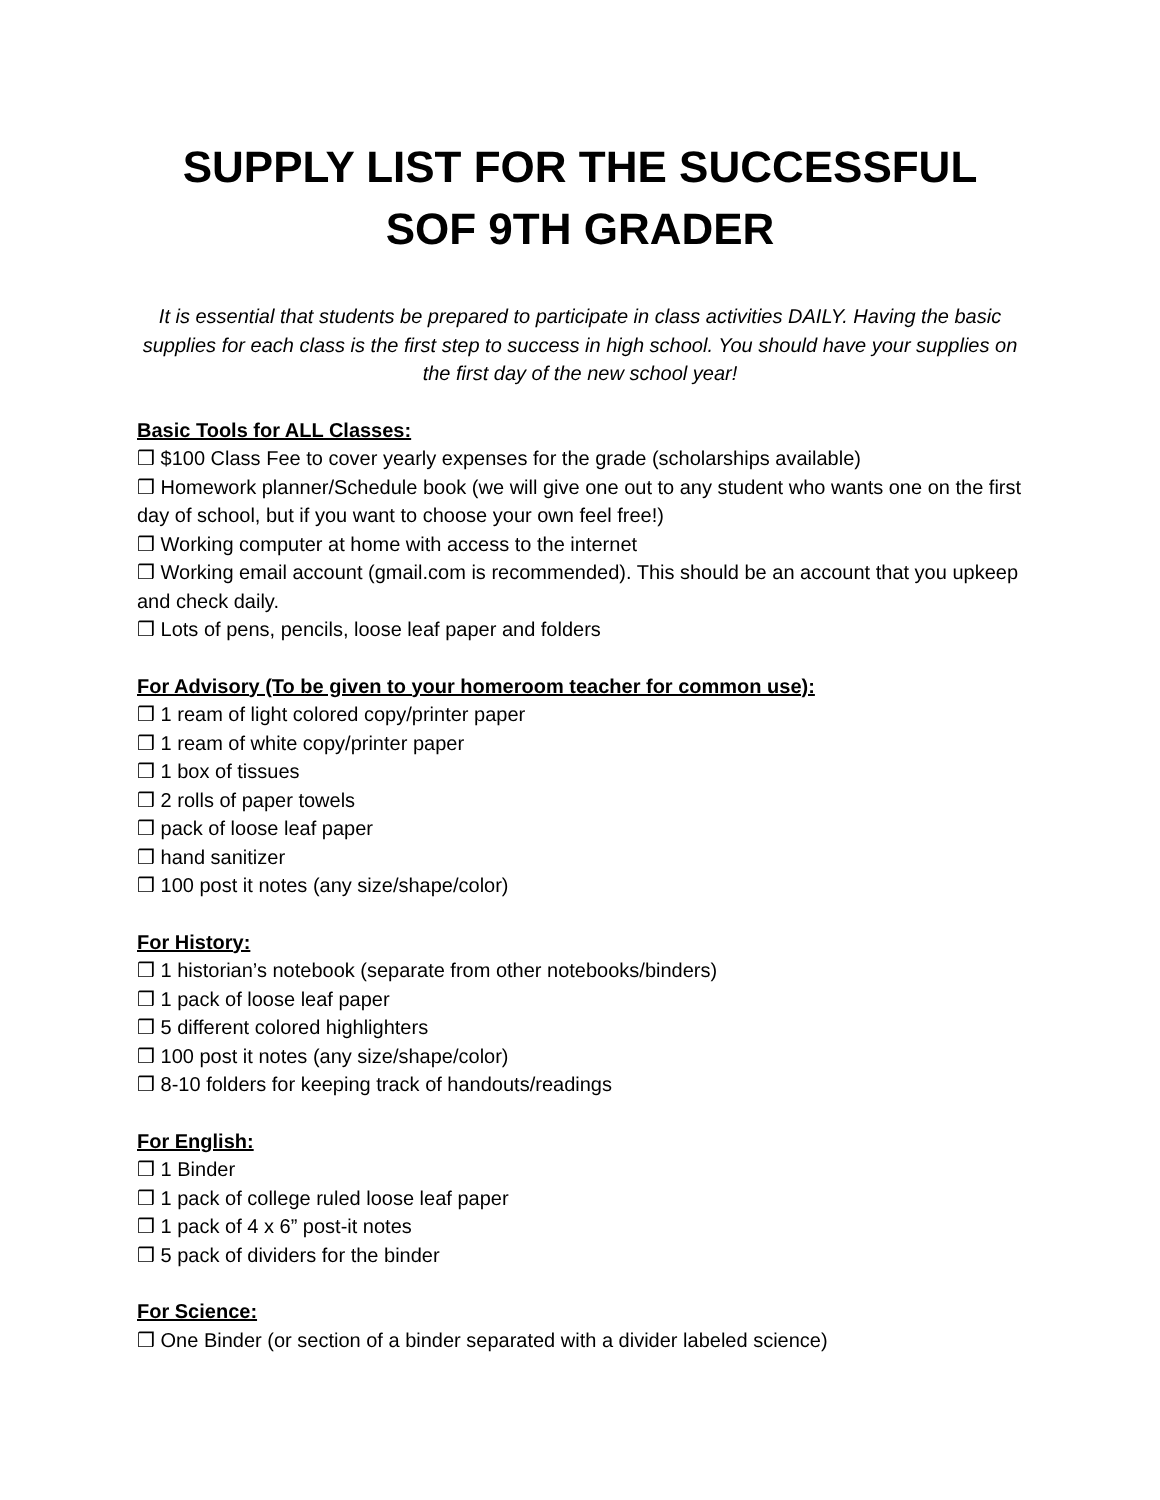SUPPLY LIST FOR THE SUCCESSFUL
SOF 9TH GRADER
It is essential that students be prepared to participate in class activities DAILY. Having the basic supplies for each class is the first step to success in high school. You should have your supplies on the first day of the new school year!
Basic Tools for ALL Classes:
❒ $100 Class Fee to cover yearly expenses for the grade (scholarships available)
❒ Homework planner/Schedule book (we will give one out to any student who wants one on the first day of school, but if you want to choose your own feel free!)
❒ Working computer at home with access to the internet
❒ Working email account (gmail.com is recommended). This should be an account that you upkeep and check daily.
❒ Lots of pens, pencils, loose leaf paper and folders
For Advisory (To be given to your homeroom teacher for common use):
❒ 1 ream of light colored copy/printer paper
❒ 1 ream of white copy/printer paper
❒ 1 box of tissues
❒ 2 rolls of paper towels
❒ pack of loose leaf paper
❒ hand sanitizer
❒ 100 post it notes (any size/shape/color)
For History:
❒ 1 historian’s notebook (separate from other notebooks/binders)
❒ 1 pack of loose leaf paper
❒ 5 different colored highlighters
❒ 100 post it notes (any size/shape/color)
❒ 8-10 folders for keeping track of handouts/readings
For English:
❒ 1 Binder
❒ 1 pack of college ruled loose leaf paper
❒ 1 pack of 4 x 6” post-it notes
❒ 5 pack of dividers for the binder
For Science:
❒ One Binder (or section of a binder separated with a divider labeled science)